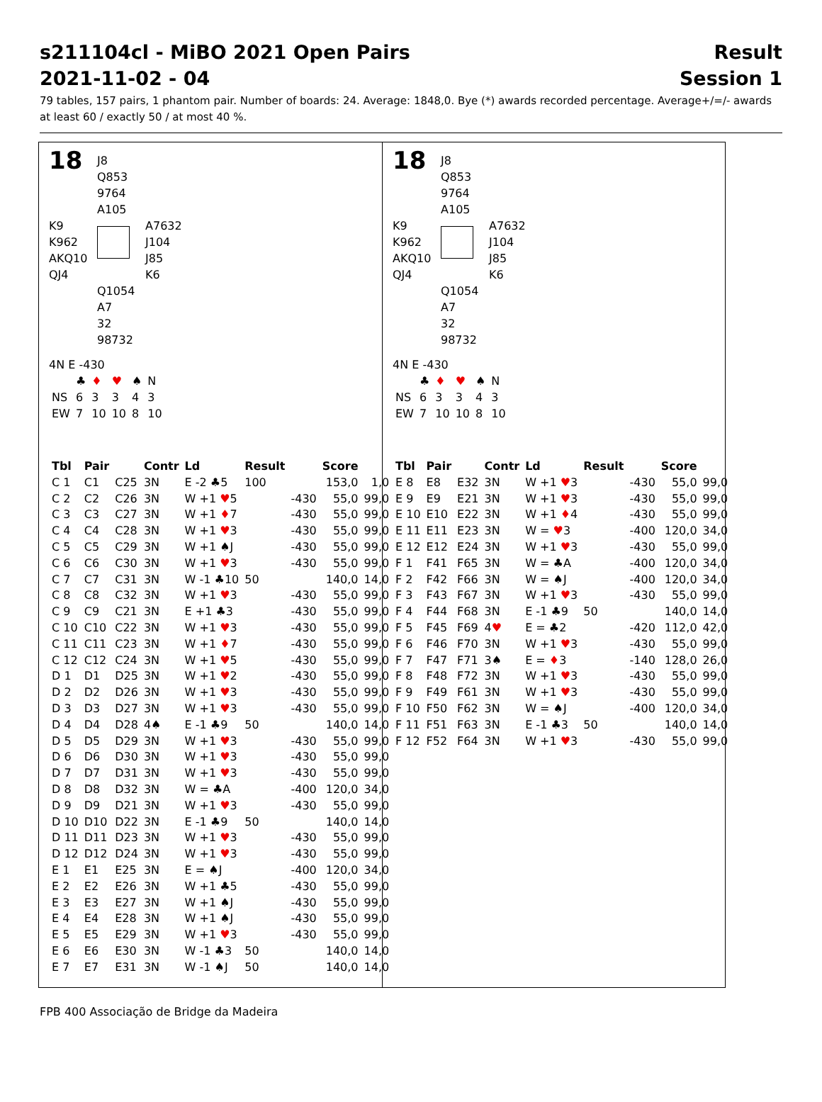s211104cl - MiBO 2021 Open Pairs Result
2021-11-02 - 04 Session 1
79 tables, 157 pairs, 1 phantom pair. Number of boards: 24. Average: 1848,0. Bye (*) awards recorded percentage. Average+/=/- awards at least 60 / exactly 50 / at most 40 %.
18
J8
Q853
9764
A105
K9
K962
AKQ10
QJ4
A7632
J104
J85
K6
Q1054
A7
32
98732
4N E -430
| | ♣ | ♦ | ♥ | ♠ | N |
| NS | 6 | 3 | 3 | 4 | 3 |
| EW | 7 | 10 | 10 | 8 | 10 |
| Tbl | Pair | | Contr | Ld | Result | | Score | |
| --- | --- | --- | --- | --- | --- | --- | --- | --- |
| C 1 | C1 | C25 | 3N | E -2 ♣5 | 100 | | 153,0 | 1,0 |
| C 2 | C2 | C26 | 3N | W +1 ♥ 5 | | -430 | 55,0 | 99,0 |
| C 3 | C3 | C27 | 3N | W +1 ♦ 7 | | -430 | 55,0 | 99,0 |
| C 4 | C4 | C28 | 3N | W +1 ♥ 3 | | -430 | 55,0 | 99,0 |
| C 5 | C5 | C29 | 3N | W +1 ♠J | | -430 | 55,0 | 99,0 |
| C 6 | C6 | C30 | 3N | W +1 ♥ 3 | | -430 | 55,0 | 99,0 |
| C 7 | C7 | C31 | 3N | W -1 ♣10 | 50 | | 140,0 | 14,0 |
| C 8 | C8 | C32 | 3N | W +1 ♥ 3 | | -430 | 55,0 | 99,0 |
| C 9 | C9 | C21 | 3N | E +1 ♣3 | | -430 | 55,0 | 99,0 |
| C 10 | C10 | C22 | 3N | W +1 ♥ 3 | | -430 | 55,0 | 99,0 |
| C 11 | C11 | C23 | 3N | W +1 ♦ 7 | | -430 | 55,0 | 99,0 |
| C 12 | C12 | C24 | 3N | W +1 ♥ 5 | | -430 | 55,0 | 99,0 |
| D 1 | D1 | D25 | 3N | W +1 ♥ 2 | | -430 | 55,0 | 99,0 |
| D 2 | D2 | D26 | 3N | W +1 ♥ 3 | | -430 | 55,0 | 99,0 |
| D 3 | D3 | D27 | 3N | W +1 ♥ 3 | | -430 | 55,0 | 99,0 |
| D 4 | D4 | D28 | 4♠ | E -1 ♣9 | 50 | | 140,0 | 14,0 |
| D 5 | D5 | D29 | 3N | W +1 ♥ 3 | | -430 | 55,0 | 99,0 |
| D 6 | D6 | D30 | 3N | W +1 ♥ 3 | | -430 | 55,0 | 99,0 |
| D 7 | D7 | D31 | 3N | W +1 ♥ 3 | | -430 | 55,0 | 99,0 |
| D 8 | D8 | D32 | 3N | W = ♣A | | -400 | 120,0 | 34,0 |
| D 9 | D9 | D21 | 3N | W +1 ♥ 3 | | -430 | 55,0 | 99,0 |
| D 10 | D10 | D22 | 3N | E -1 ♣9 | 50 | | 140,0 | 14,0 |
| D 11 | D11 | D23 | 3N | W +1 ♥ 3 | | -430 | 55,0 | 99,0 |
| D 12 | D12 | D24 | 3N | W +1 ♥ 3 | | -430 | 55,0 | 99,0 |
| E 1 | E1 | E25 | 3N | E = ♠J | | -400 | 120,0 | 34,0 |
| E 2 | E2 | E26 | 3N | W +1 ♣5 | | -430 | 55,0 | 99,0 |
| E 3 | E3 | E27 | 3N | W +1 ♠J | | -430 | 55,0 | 99,0 |
| E 4 | E4 | E28 | 3N | W +1 ♠J | | -430 | 55,0 | 99,0 |
| E 5 | E5 | E29 | 3N | W +1 ♥ 3 | | -430 | 55,0 | 99,0 |
| E 6 | E6 | E30 | 3N | W -1 ♣3 | 50 | | 140,0 | 14,0 |
| E 7 | E7 | E31 | 3N | W -1 ♠J | 50 | | 140,0 | 14,0 |
18
J8
Q853
9764
A105
K9
K962
AKQ10
QJ4
A7632
J104
J85
K6
Q1054
A7
32
98732
4N E -430
| | ♣ | ♦ | ♥ | ♠ | N |
| NS | 6 | 3 | 3 | 4 | 3 |
| EW | 7 | 10 | 10 | 8 | 10 |
| Tbl | Pair | | Contr | Ld | Result | | Score | |
| --- | --- | --- | --- | --- | --- | --- | --- | --- |
| E 8 | E8 | E32 | 3N | W +1 ♥ 3 | | -430 | 55,0 | 99,0 |
| E 9 | E9 | E21 | 3N | W +1 ♥ 3 | | -430 | 55,0 | 99,0 |
| E 10 | E10 | E22 | 3N | W +1 ♦ 4 | | -430 | 55,0 | 99,0 |
| E 11 | E11 | E23 | 3N | W = ♥ 3 | | -400 | 120,0 | 34,0 |
| E 12 | E12 | E24 | 3N | W +1 ♥ 3 | | -430 | 55,0 | 99,0 |
| F 1 | F41 | F65 | 3N | W = ♣A | | -400 | 120,0 | 34,0 |
| F 2 | F42 | F66 | 3N | W = ♠J | | -400 | 120,0 | 34,0 |
| F 3 | F43 | F67 | 3N | W +1 ♥ 3 | | -430 | 55,0 | 99,0 |
| F 4 | F44 | F68 | 3N | E -1 ♣9 | 50 | | 140,0 | 14,0 |
| F 5 | F45 | F69 | 4 ♥ | E = ♣2 | | -420 | 112,0 | 42,0 |
| F 6 | F46 | F70 | 3N | W +1 ♥ 3 | | -430 | 55,0 | 99,0 |
| F 7 | F47 | F71 | 3♠ | E = ♦ 3 | | -140 | 128,0 | 26,0 |
| F 8 | F48 | F72 | 3N | W +1 ♥ 3 | | -430 | 55,0 | 99,0 |
| F 9 | F49 | F61 | 3N | W +1 ♥ 3 | | -430 | 55,0 | 99,0 |
| F 10 | F50 | F62 | 3N | W = ♠J | | -400 | 120,0 | 34,0 |
| F 11 | F51 | F63 | 3N | E -1 ♣3 | 50 | | 140,0 | 14,0 |
| F 12 | F52 | F64 | 3N | W +1 ♥ 3 | | -430 | 55,0 | 99,0 |
FPB 400 Associação de Bridge da Madeira